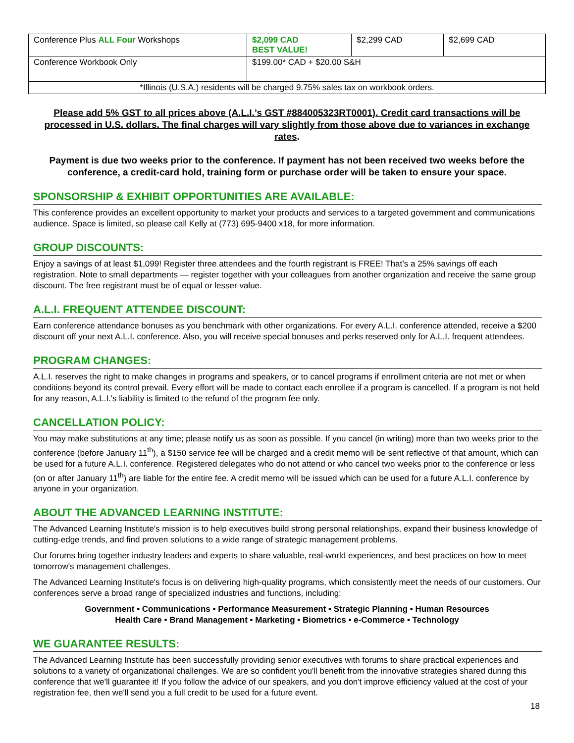| Conference Plus ALL Four Workshops | $2,099 CAD BEST VALUE! | $2,299 CAD | $2,699 CAD |
| Conference Workbook Only | $199.00* CAD + $20.00 S&H | | |
| *Illinois (U.S.A.) residents will be charged 9.75% sales tax on workbook orders. | | | |
Please add 5% GST to all prices above (A.L.I.’s GST #884005323RT0001). Credit card transactions will be processed in U.S. dollars. The final charges will vary slightly from those above due to variances in exchange rates.
Payment is due two weeks prior to the conference. If payment has not been received two weeks before the conference, a credit-card hold, training form or purchase order will be taken to ensure your space.
SPONSORSHIP & EXHIBIT OPPORTUNITIES ARE AVAILABLE:
This conference provides an excellent opportunity to market your products and services to a targeted government and communications audience. Space is limited, so please call Kelly at (773) 695-9400 x18, for more information.
GROUP DISCOUNTS:
Enjoy a savings of at least $1,099! Register three attendees and the fourth registrant is FREE! That’s a 25% savings off each registration. Note to small departments — register together with your colleagues from another organization and receive the same group discount. The free registrant must be of equal or lesser value.
A.L.I. FREQUENT ATTENDEE DISCOUNT:
Earn conference attendance bonuses as you benchmark with other organizations. For every A.L.I. conference attended, receive a $200 discount off your next A.L.I. conference. Also, you will receive special bonuses and perks reserved only for A.L.I. frequent attendees.
PROGRAM CHANGES:
A.L.I. reserves the right to make changes in programs and speakers, or to cancel programs if enrollment criteria are not met or when conditions beyond its control prevail. Every effort will be made to contact each enrollee if a program is cancelled. If a program is not held for any reason, A.L.I.'s liability is limited to the refund of the program fee only.
CANCELLATION POLICY:
You may make substitutions at any time; please notify us as soon as possible. If you cancel (in writing) more than two weeks prior to the conference (before January 11<sup>th</sup>), a $150 service fee will be charged and a credit memo will be sent reflective of that amount, which can be used for a future A.L.I. conference. Registered delegates who do not attend or who cancel two weeks prior to the conference or less (on or after January 11<sup>th</sup>) are liable for the entire fee. A credit memo will be issued which can be used for a future A.L.I. conference by anyone in your organization.
ABOUT THE ADVANCED LEARNING INSTITUTE:
The Advanced Learning Institute's mission is to help executives build strong personal relationships, expand their business knowledge of cutting-edge trends, and find proven solutions to a wide range of strategic management problems.
Our forums bring together industry leaders and experts to share valuable, real-world experiences, and best practices on how to meet tomorrow's management challenges.
The Advanced Learning Institute's focus is on delivering high-quality programs, which consistently meet the needs of our customers. Our conferences serve a broad range of specialized industries and functions, including:
Government • Communications • Performance Measurement • Strategic Planning • Human Resources
Health Care • Brand Management • Marketing • Biometrics • e-Commerce • Technology
WE GUARANTEE RESULTS:
The Advanced Learning Institute has been successfully providing senior executives with forums to share practical experiences and solutions to a variety of organizational challenges. We are so confident you'll benefit from the innovative strategies shared during this conference that we'll guarantee it! If you follow the advice of our speakers, and you don't improve efficiency valued at the cost of your registration fee, then we'll send you a full credit to be used for a future event.
18